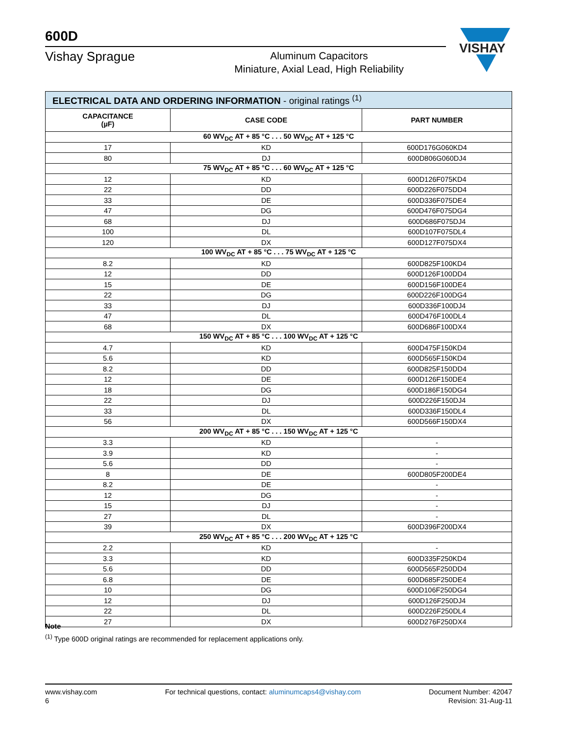600D
Vishay Sprague
Aluminum Capacitors
Miniature, Axial Lead, High Reliability
VISHAY
| ELECTRICAL DATA AND ORDERING INFORMATION - original ratings <sup>(1)</sup> | | |
| CAPACITANCE (µF) | CASE CODE | PART NUMBER |
| 60 WV<sub>DC</sub> AT + 85 °C . . . 50 WV<sub>DC</sub> AT + 125 °C | | |
| 17 | KD | 600D176G060KD4 |
| 80 | DJ | 600D806G060DJ4 |
| 75 WV<sub>DC</sub> AT + 85 °C . . . 60 WV<sub>DC</sub> AT + 125 °C | | |
| 12 | KD | 600D126F075KD4 |
| 22 | DD | 600D226F075DD4 |
| 33 | DE | 600D336F075DE4 |
| 47 | DG | 600D476F075DG4 |
| 68 | DJ | 600D686F075DJ4 |
| 100 | DL | 600D107F075DL4 |
| 120 | DX | 600D127F075DX4 |
| 100 WV<sub>DC</sub> AT + 85 °C . . . 75 WV<sub>DC</sub> AT + 125 °C | | |
| 8.2 | KD | 600D825F100KD4 |
| 12 | DD | 600D126F100DD4 |
| 15 | DE | 600D156F100DE4 |
| 22 | DG | 600D226F100DG4 |
| 33 | DJ | 600D336F100DJ4 |
| 47 | DL | 600D476F100DL4 |
| 68 | DX | 600D686F100DX4 |
| 150 WV<sub>DC</sub> AT + 85 °C . . . 100 WV<sub>DC</sub> AT + 125 °C | | |
| 4.7 | KD | 600D475F150KD4 |
| 5.6 | KD | 600D565F150KD4 |
| 8.2 | DD | 600D825F150DD4 |
| 12 | DE | 600D126F150DE4 |
| 18 | DG | 600D186F150DG4 |
| 22 | DJ | 600D226F150DJ4 |
| 33 | DL | 600D336F150DL4 |
| 56 | DX | 600D566F150DX4 |
| 200 WV<sub>DC</sub> AT + 85 °C . . . 150 WV<sub>DC</sub> AT + 125 °C | | |
| 3.3 | KD | - |
| 3.9 | KD | - |
| 5.6 | DD | - |
| 8 | DE | 600D805F200DE4 |
| 8.2 | DE | - |
| 12 | DG | - |
| 15 | DJ | - |
| 27 | DL | - |
| 39 | DX | 600D396F200DX4 |
| 250 WV<sub>DC</sub> AT + 85 °C . . . 200 WV<sub>DC</sub> AT + 125 °C | | |
| 2.2 | KD | - |
| 3.3 | KD | 600D335F250KD4 |
| 5.6 | DD | 600D565F250DD4 |
| 6.8 | DE | 600D685F250DE4 |
| 10 | DG | 600D106F250DG4 |
| 12 | DJ | 600D126F250DJ4 |
| 22 | DL | 600D226F250DL4 |
| 27 | DX | 600D276F250DX4 |
Note
<sup>(1)</sup> Type 600D original ratings are recommended for replacement applications only.
www.vishay.com
6
For technical questions, contact: aluminumcaps4@vishay.com
Document Number: 42047
Revision: 31-Aug-11